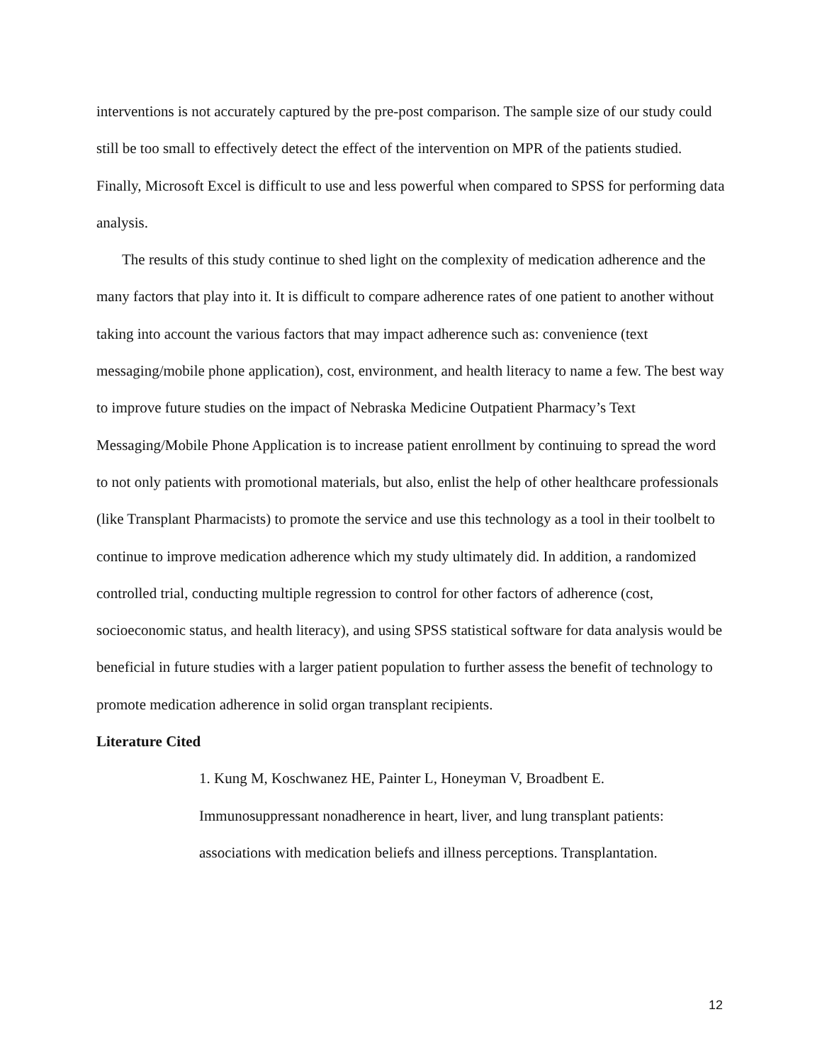interventions is not accurately captured by the pre-post comparison. The sample size of our study could still be too small to effectively detect the effect of the intervention on MPR of the patients studied. Finally, Microsoft Excel is difficult to use and less powerful when compared to SPSS for performing data analysis.
The results of this study continue to shed light on the complexity of medication adherence and the many factors that play into it. It is difficult to compare adherence rates of one patient to another without taking into account the various factors that may impact adherence such as: convenience (text messaging/mobile phone application), cost, environment, and health literacy to name a few. The best way to improve future studies on the impact of Nebraska Medicine Outpatient Pharmacy’s Text Messaging/Mobile Phone Application is to increase patient enrollment by continuing to spread the word to not only patients with promotional materials, but also, enlist the help of other healthcare professionals (like Transplant Pharmacists) to promote the service and use this technology as a tool in their toolbelt to continue to improve medication adherence which my study ultimately did. In addition, a randomized controlled trial, conducting multiple regression to control for other factors of adherence (cost, socioeconomic status, and health literacy), and using SPSS statistical software for data analysis would be beneficial in future studies with a larger patient population to further assess the benefit of technology to promote medication adherence in solid organ transplant recipients.
Literature Cited
1. Kung M, Koschwanez HE, Painter L, Honeyman V, Broadbent E. Immunosuppressant nonadherence in heart, liver, and lung transplant patients: associations with medication beliefs and illness perceptions. Transplantation.
12